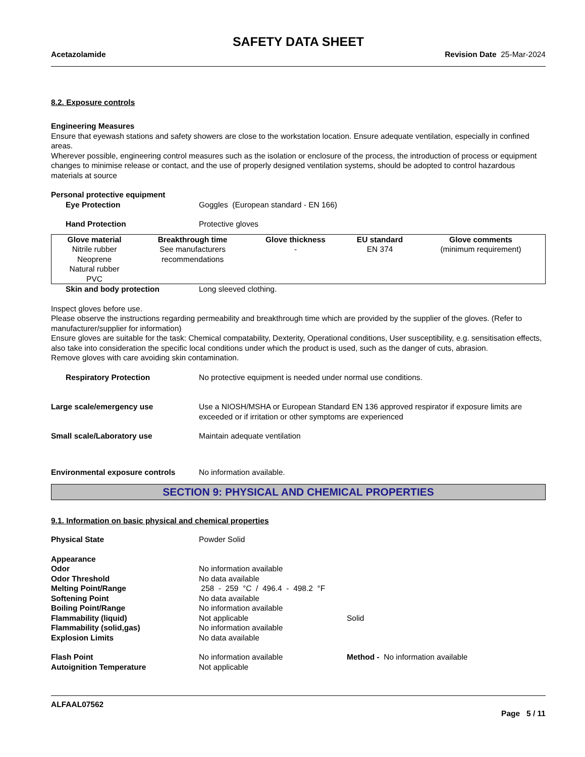SAFETY DATA SHEET
Acetazolamide Revision Date 25-Mar-2024
8.2. Exposure controls
Engineering Measures
Ensure that eyewash stations and safety showers are close to the workstation location. Ensure adequate ventilation, especially in confined areas.
Wherever possible, engineering control measures such as the isolation or enclosure of the process, the introduction of process or equipment changes to minimise release or contact, and the use of properly designed ventilation systems, should be adopted to control hazardous materials at source
Personal protective equipment
Eye Protection Goggles (European standard - EN 166)
Hand Protection Protective gloves
| Glove material | Breakthrough time | Glove thickness | EU standard | Glove comments |
| --- | --- | --- | --- | --- |
| Nitrile rubber Neoprene Natural rubber PVC | See manufacturers recommendations | - | EN 374 | (minimum requirement) |
Skin and body protection Long sleeved clothing.
Inspect gloves before use.
Please observe the instructions regarding permeability and breakthrough time which are provided by the supplier of the gloves. (Refer to manufacturer/supplier for information)
Ensure gloves are suitable for the task: Chemical compatability, Dexterity, Operational conditions, User susceptibility, e.g. sensitisation effects, also take into consideration the specific local conditions under which the product is used, such as the danger of cuts, abrasion.
Remove gloves with care avoiding skin contamination.
Respiratory Protection No protective equipment is needed under normal use conditions.
Large scale/emergency use Use a NIOSH/MSHA or European Standard EN 136 approved respirator if exposure limits are exceeded or if irritation or other symptoms are experienced
Small scale/Laboratory use Maintain adequate ventilation
Environmental exposure controls No information available.
SECTION 9: PHYSICAL AND CHEMICAL PROPERTIES
9.1. Information on basic physical and chemical properties
Physical State Powder Solid
Appearance
Odor No information available
Odor Threshold No data available
Melting Point/Range 258 - 259 °C / 496.4 - 498.2 °F
Softening Point No data available
Boiling Point/Range No information available
Flammability (liquid) Not applicable Solid
Flammability (solid,gas) No information available
Explosion Limits No data available
Flash Point No information available Method - No information available
Autoignition Temperature Not applicable
ALFAAL07562
Page 5 / 11